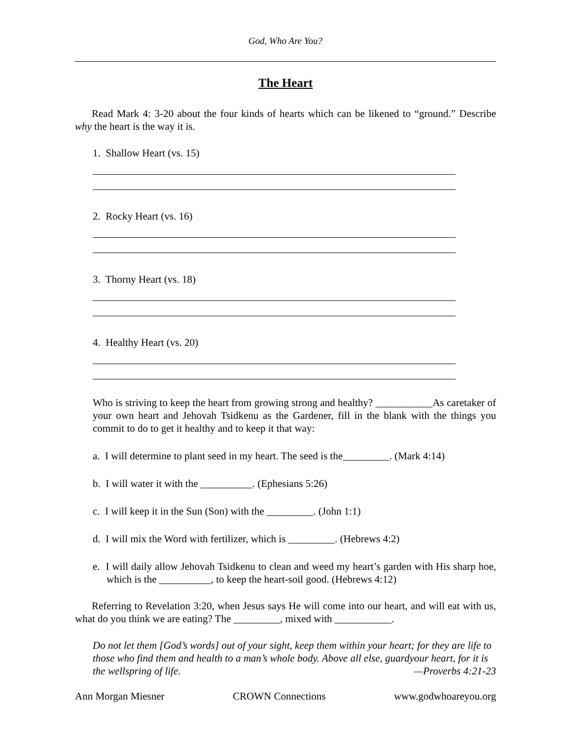God, Who Are You?
The Heart
Read Mark 4: 3-20 about the four kinds of hearts which can be likened to “ground.” Describe why the heart is the way it is.
1. Shallow Heart (vs. 15)
2. Rocky Heart (vs. 16)
3. Thorny Heart (vs. 18)
4. Healthy Heart (vs. 20)
Who is striving to keep the heart from growing strong and healthy? ___________As caretaker of your own heart and Jehovah Tsidkenu as the Gardener, fill in the blank with the things you commit to do to get it healthy and to keep it that way:
a. I will determine to plant seed in my heart. The seed is the_________. (Mark 4:14)
b. I will water it with the __________. (Ephesians 5:26)
c. I will keep it in the Sun (Son) with the _________. (John 1:1)
d. I will mix the Word with fertilizer, which is _________. (Hebrews 4:2)
e. I will daily allow Jehovah Tsidkenu to clean and weed my heart’s garden with His sharp hoe, which is the __________, to keep the heart-soil good. (Hebrews 4:12)
Referring to Revelation 3:20, when Jesus says He will come into our heart, and will eat with us, what do you think we are eating? The _________, mixed with ___________.
Do not let them [God’s words] out of your sight, keep them within your heart; for they are life to those who find them and health to a man’s whole body. Above all else, guardyour heart, for it is the wellspring of life. —Proverbs 4:21-23
Ann Morgan Miesner CROWN Connections www.godwhoareyou.org